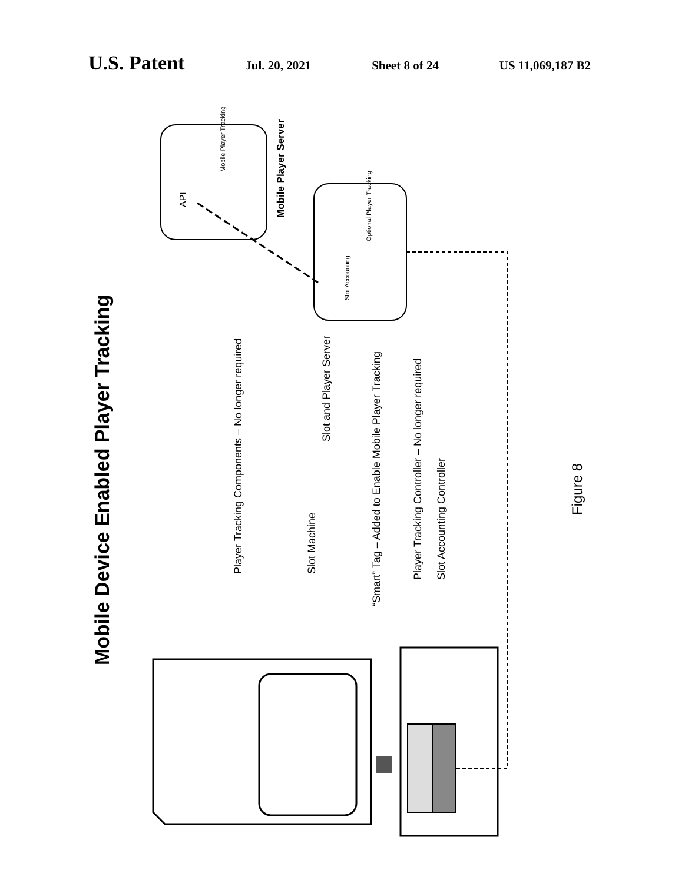U.S. Patent Jul. 20, 2021 Sheet 8 of 24 US 11,069,187 B2
Mobile Device Enabled Player Tracking
API
Mobile Player Tracking
Mobile Player Server
Slot Accounting
Optional Player Tracking
Player Tracking Components – No longer required
Slot Machine
Slot and Player Server
“Smart” Tag – Added to Enable Mobile Player Tracking
Player Tracking Controller – No longer required
Slot Accounting Controller
Figure 8